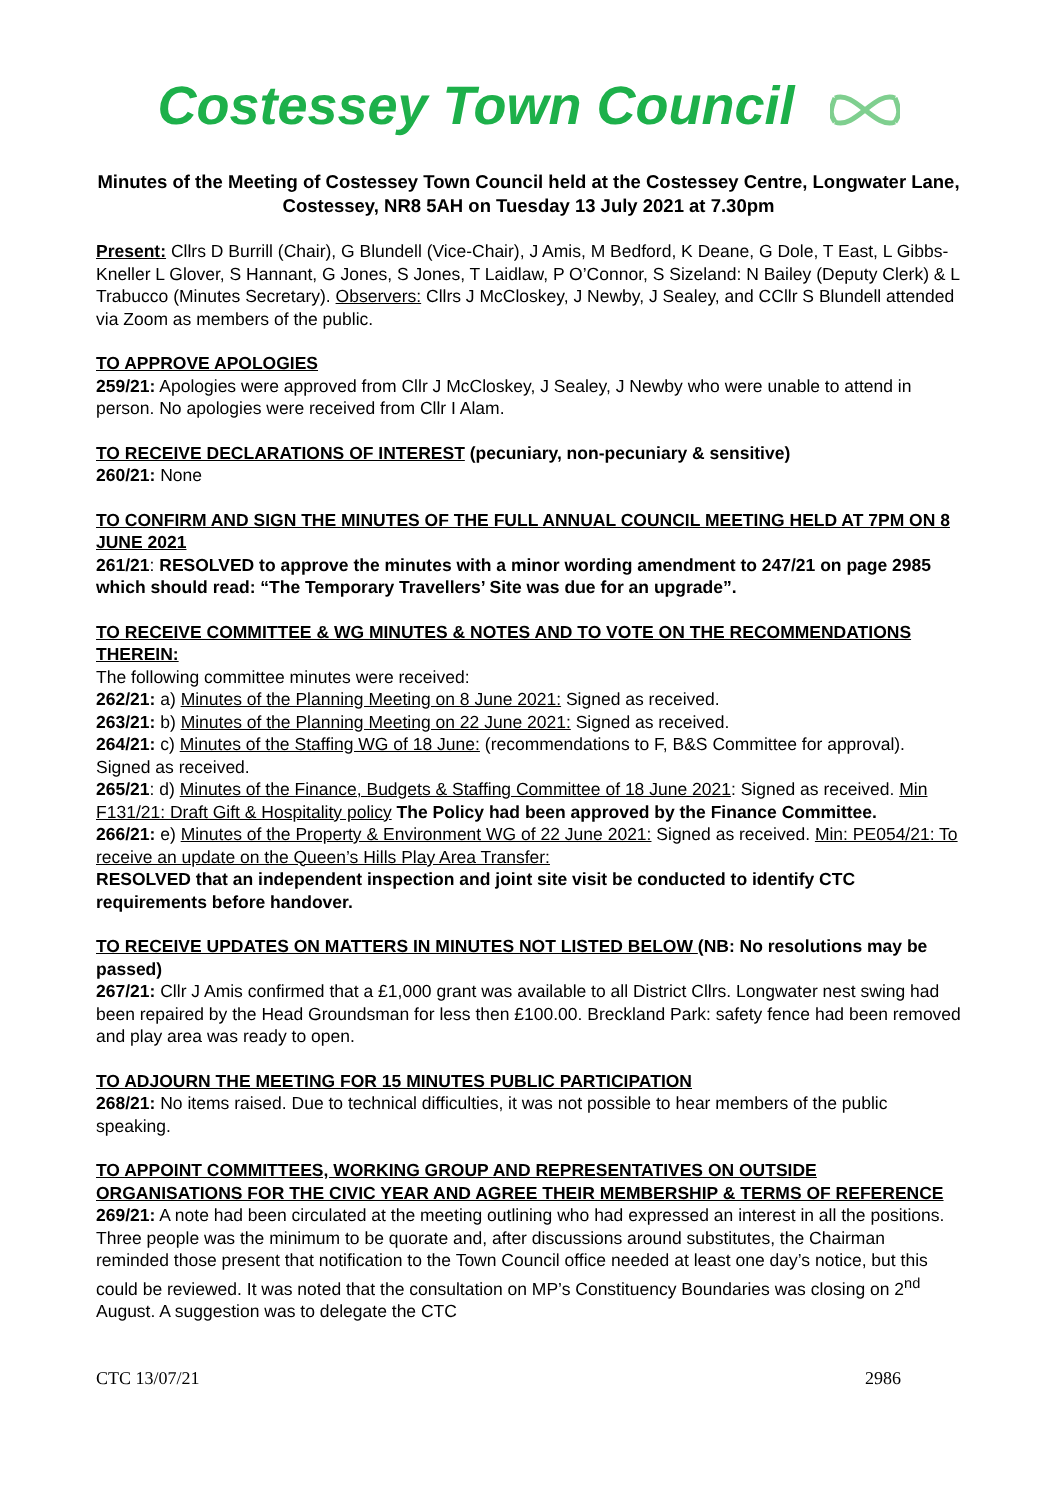Costessey Town Council
Minutes of the Meeting of Costessey Town Council held at the Costessey Centre, Longwater Lane, Costessey, NR8 5AH on Tuesday 13 July 2021 at 7.30pm
Present: Cllrs D Burrill (Chair), G Blundell (Vice-Chair), J Amis, M Bedford, K Deane, G Dole, T East, L Gibbs-Kneller L Glover, S Hannant, G Jones, S Jones, T Laidlaw, P O’Connor, S Sizeland: N Bailey (Deputy Clerk) & L Trabucco (Minutes Secretary). Observers: Cllrs J McCloskey, J Newby, J Sealey, and CCllr S Blundell attended via Zoom as members of the public.
TO APPROVE APOLOGIES
259/21: Apologies were approved from Cllr J McCloskey, J Sealey, J Newby who were unable to attend in person. No apologies were received from Cllr I Alam.
TO RECEIVE DECLARATIONS OF INTEREST (pecuniary, non-pecuniary & sensitive)
260/21: None
TO CONFIRM AND SIGN THE MINUTES OF THE FULL ANNUAL COUNCIL MEETING HELD AT 7PM ON 8 JUNE 2021
261/21: RESOLVED to approve the minutes with a minor wording amendment to 247/21 on page 2985 which should read: “The Temporary Travellers’ Site was due for an upgrade”.
TO RECEIVE COMMITTEE & WG MINUTES & NOTES AND TO VOTE ON THE RECOMMENDATIONS THEREIN:
The following committee minutes were received:
262/21: a) Minutes of the Planning Meeting on 8 June 2021: Signed as received.
263/21: b) Minutes of the Planning Meeting on 22 June 2021: Signed as received.
264/21: c) Minutes of the Staffing WG of 18 June: (recommendations to F, B&S Committee for approval). Signed as received.
265/21: d) Minutes of the Finance, Budgets & Staffing Committee of 18 June 2021: Signed as received. Min F131/21: Draft Gift & Hospitality policy The Policy had been approved by the Finance Committee.
266/21: e) Minutes of the Property & Environment WG of 22 June 2021: Signed as received. Min: PE054/21: To receive an update on the Queen’s Hills Play Area Transfer:
RESOLVED that an independent inspection and joint site visit be conducted to identify CTC requirements before handover.
TO RECEIVE UPDATES ON MATTERS IN MINUTES NOT LISTED BELOW (NB: No resolutions may be passed)
267/21: Cllr J Amis confirmed that a £1,000 grant was available to all District Cllrs. Longwater nest swing had been repaired by the Head Groundsman for less then £100.00. Breckland Park: safety fence had been removed and play area was ready to open.
TO ADJOURN THE MEETING FOR 15 MINUTES PUBLIC PARTICIPATION
268/21: No items raised. Due to technical difficulties, it was not possible to hear members of the public speaking.
TO APPOINT COMMITTEES, WORKING GROUP AND REPRESENTATIVES ON OUTSIDE ORGANISATIONS FOR THE CIVIC YEAR AND AGREE THEIR MEMBERSHIP & TERMS OF REFERENCE
269/21: A note had been circulated at the meeting outlining who had expressed an interest in all the positions. Three people was the minimum to be quorate and, after discussions around substitutes, the Chairman reminded those present that notification to the Town Council office needed at least one day’s notice, but this could be reviewed. It was noted that the consultation on MP’s Constituency Boundaries was closing on 2<sup>nd</sup> August. A suggestion was to delegate the CTC
CTC 13/07/21 2986